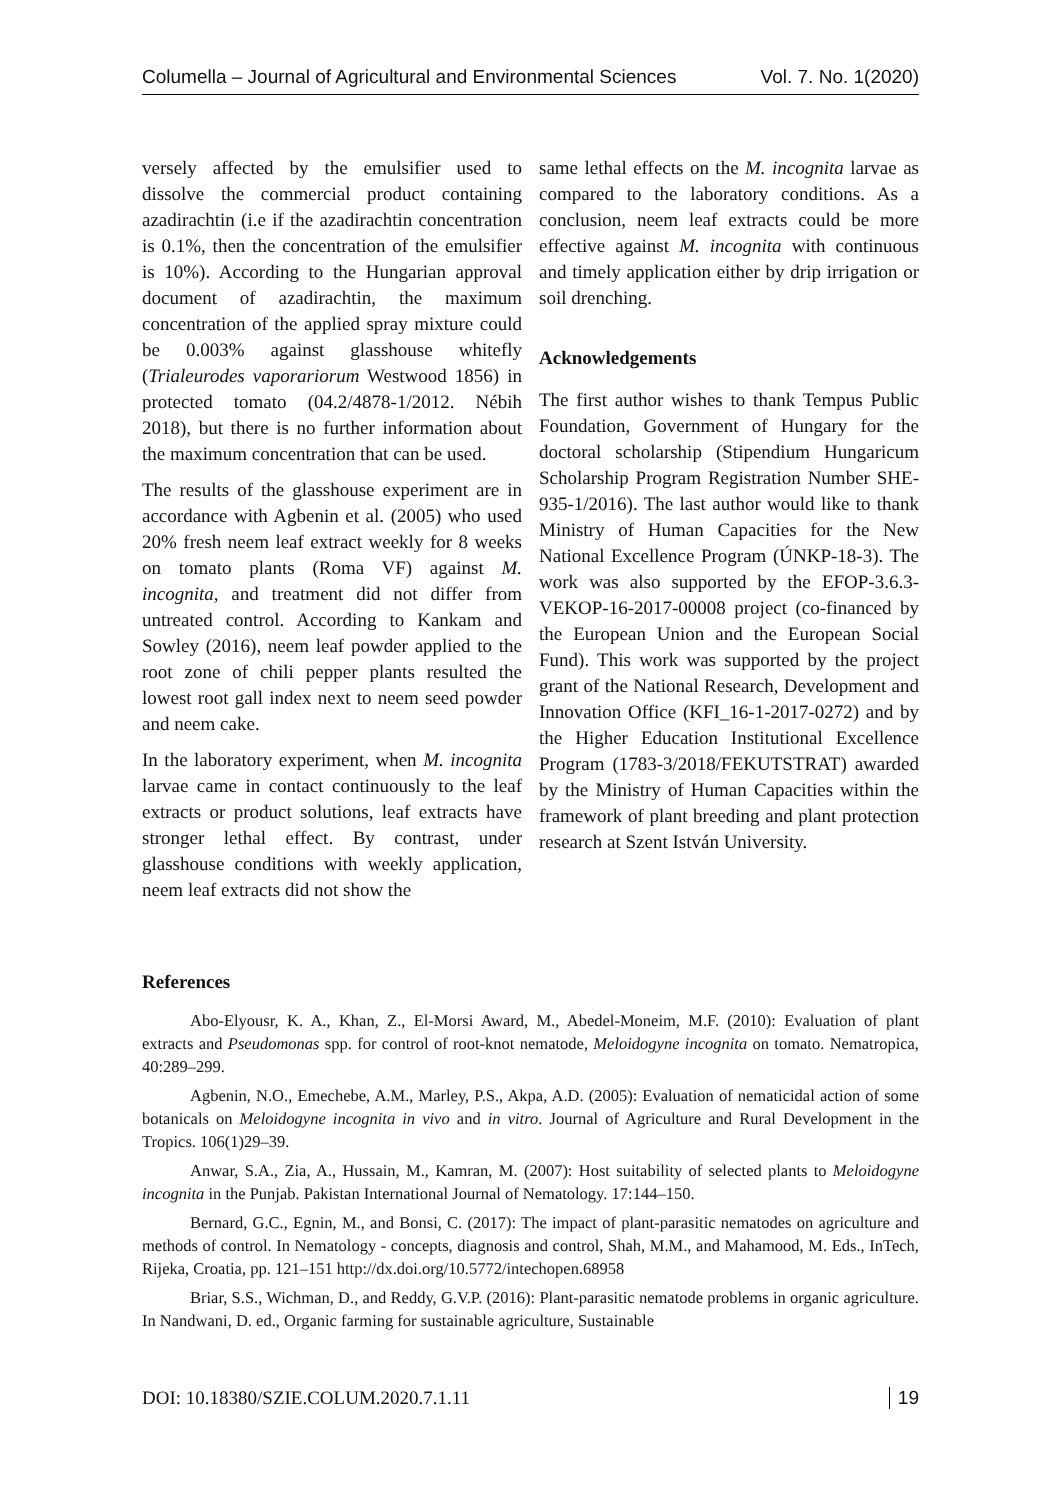Columella – Journal of Agricultural and Environmental Sciences Vol. 7. No. 1(2020)
versely affected by the emulsifier used to dissolve the commercial product containing azadirachtin (i.e if the azadirachtin concentration is 0.1%, then the concentration of the emulsifier is 10%). According to the Hungarian approval document of azadirachtin, the maximum concentration of the applied spray mixture could be 0.003% against glasshouse whitefly (Trialeurodes vaporariorum Westwood 1856) in protected tomato (04.2/4878-1/2012. Nébih 2018), but there is no further information about the maximum concentration that can be used.
The results of the glasshouse experiment are in accordance with Agbenin et al. (2005) who used 20% fresh neem leaf extract weekly for 8 weeks on tomato plants (Roma VF) against M. incognita, and treatment did not differ from untreated control. According to Kankam and Sowley (2016), neem leaf powder applied to the root zone of chili pepper plants resulted the lowest root gall index next to neem seed powder and neem cake.
In the laboratory experiment, when M. incognita larvae came in contact continuously to the leaf extracts or product solutions, leaf extracts have stronger lethal effect. By contrast, under glasshouse conditions with weekly application, neem leaf extracts did not show the
same lethal effects on the M. incognita larvae as compared to the laboratory conditions. As a conclusion, neem leaf extracts could be more effective against M. incognita with continuous and timely application either by drip irrigation or soil drenching.
Acknowledgements
The first author wishes to thank Tempus Public Foundation, Government of Hungary for the doctoral scholarship (Stipendium Hungaricum Scholarship Program Registration Number SHE-935-1/2016). The last author would like to thank Ministry of Human Capacities for the New National Excellence Program (ÚNKP-18-3). The work was also supported by the EFOP-3.6.3-VEKOP-16-2017-00008 project (co-financed by the European Union and the European Social Fund). This work was supported by the project grant of the National Research, Development and Innovation Office (KFI_16-1-2017-0272) and by the Higher Education Institutional Excellence Program (1783-3/2018/FEKUTSTRAT) awarded by the Ministry of Human Capacities within the framework of plant breeding and plant protection research at Szent István University.
References
Abo-Elyousr, K. A., Khan, Z., El-Morsi Award, M., Abedel-Moneim, M.F. (2010): Evaluation of plant extracts and Pseudomonas spp. for control of root-knot nematode, Meloidogyne incognita on tomato. Nematropica, 40:289–299.
Agbenin, N.O., Emechebe, A.M., Marley, P.S., Akpa, A.D. (2005): Evaluation of nematicidal action of some botanicals on Meloidogyne incognita in vivo and in vitro. Journal of Agriculture and Rural Development in the Tropics. 106(1)29–39.
Anwar, S.A., Zia, A., Hussain, M., Kamran, M. (2007): Host suitability of selected plants to Meloidogyne incognita in the Punjab. Pakistan International Journal of Nematology. 17:144–150.
Bernard, G.C., Egnin, M., and Bonsi, C. (2017): The impact of plant-parasitic nematodes on agriculture and methods of control. In Nematology - concepts, diagnosis and control, Shah, M.M., and Mahamood, M. Eds., InTech, Rijeka, Croatia, pp. 121–151 http://dx.doi.org/10.5772/intechopen.68958
Briar, S.S., Wichman, D., and Reddy, G.V.P. (2016): Plant-parasitic nematode problems in organic agriculture. In Nandwani, D. ed., Organic farming for sustainable agriculture, Sustainable
DOI: 10.18380/SZIE.COLUM.2020.7.1.11 19